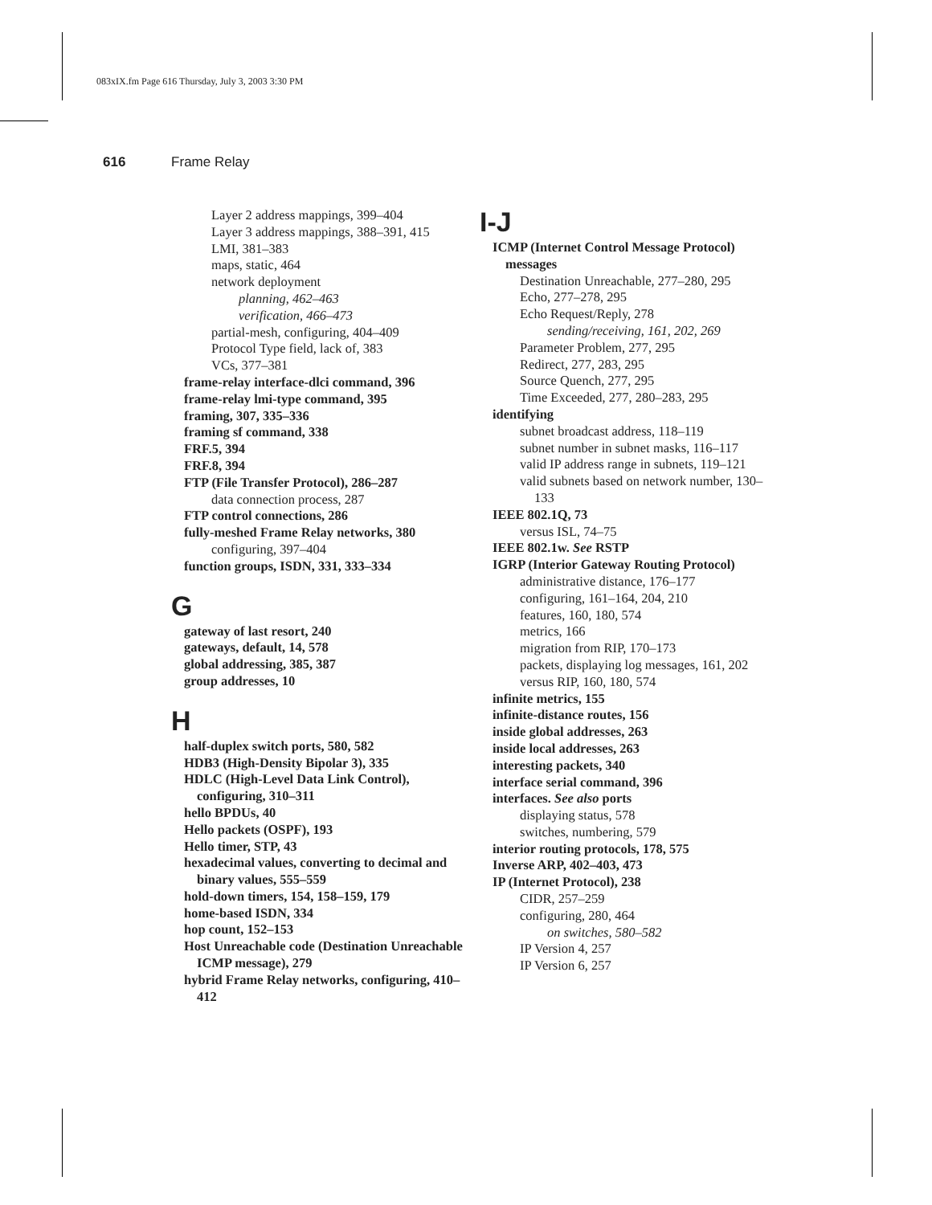083xIX.fm Page 616 Thursday, July 3, 2003 3:30 PM
616 Frame Relay
Layer 2 address mappings, 399–404
Layer 3 address mappings, 388–391, 415
LMI, 381–383
maps, static, 464
network deployment
planning, 462–463
verification, 466–473
partial-mesh, configuring, 404–409
Protocol Type field, lack of, 383
VCs, 377–381
frame-relay interface-dlci command, 396
frame-relay lmi-type command, 395
framing, 307, 335–336
framing sf command, 338
FRF.5, 394
FRF.8, 394
FTP (File Transfer Protocol), 286–287
data connection process, 287
FTP control connections, 286
fully-meshed Frame Relay networks, 380
configuring, 397–404
function groups, ISDN, 331, 333–334
G
gateway of last resort, 240
gateways, default, 14, 578
global addressing, 385, 387
group addresses, 10
H
half-duplex switch ports, 580, 582
HDB3 (High-Density Bipolar 3), 335
HDLC (High-Level Data Link Control), configuring, 310–311
hello BPDUs, 40
Hello packets (OSPF), 193
Hello timer, STP, 43
hexadecimal values, converting to decimal and binary values, 555–559
hold-down timers, 154, 158–159, 179
home-based ISDN, 334
hop count, 152–153
Host Unreachable code (Destination Unreachable ICMP message), 279
hybrid Frame Relay networks, configuring, 410–412
I-J
ICMP (Internet Control Message Protocol)
messages
Destination Unreachable, 277–280, 295
Echo, 277–278, 295
Echo Request/Reply, 278
sending/receiving, 161, 202, 269
Parameter Problem, 277, 295
Redirect, 277, 283, 295
Source Quench, 277, 295
Time Exceeded, 277, 280–283, 295
identifying
subnet broadcast address, 118–119
subnet number in subnet masks, 116–117
valid IP address range in subnets, 119–121
valid subnets based on network number, 130–133
IEEE 802.1Q, 73
versus ISL, 74–75
IEEE 802.1w. See RSTP
IGRP (Interior Gateway Routing Protocol)
administrative distance, 176–177
configuring, 161–164, 204, 210
features, 160, 180, 574
metrics, 166
migration from RIP, 170–173
packets, displaying log messages, 161, 202
versus RIP, 160, 180, 574
infinite metrics, 155
infinite-distance routes, 156
inside global addresses, 263
inside local addresses, 263
interesting packets, 340
interface serial command, 396
interfaces. See also ports
displaying status, 578
switches, numbering, 579
interior routing protocols, 178, 575
Inverse ARP, 402–403, 473
IP (Internet Protocol), 238
CIDR, 257–259
configuring, 280, 464
on switches, 580–582
IP Version 4, 257
IP Version 6, 257